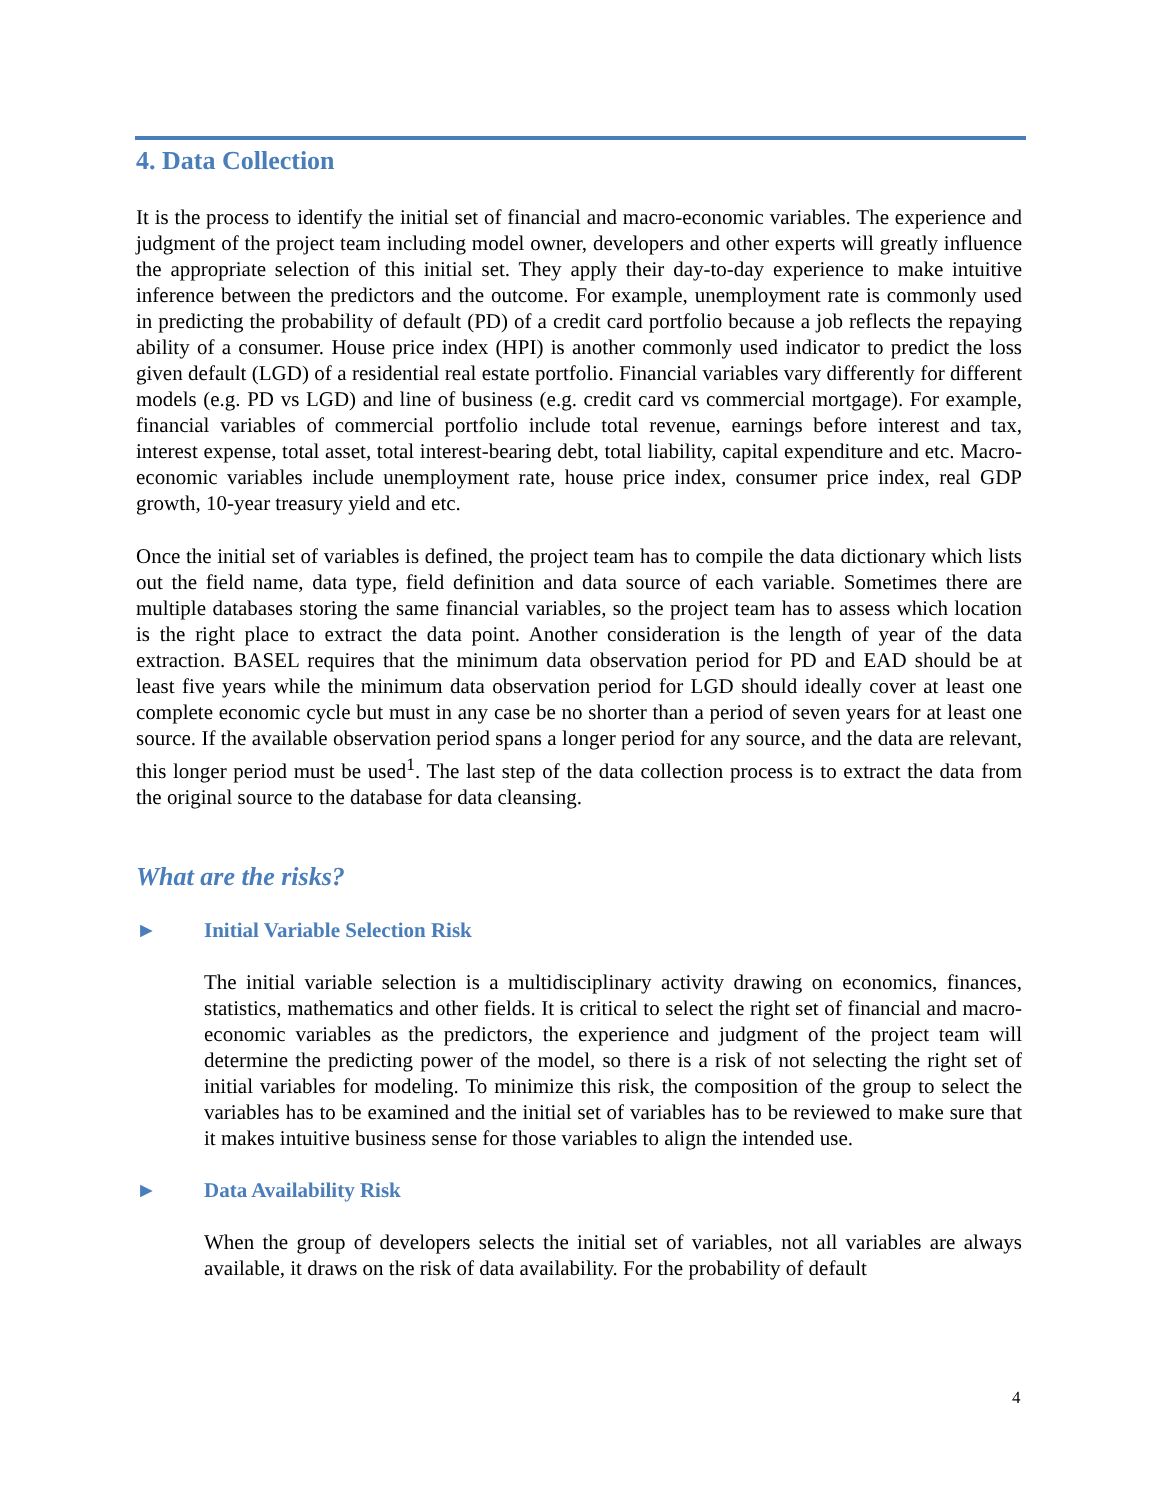4. Data Collection
It is the process to identify the initial set of financial and macro-economic variables. The experience and judgment of the project team including model owner, developers and other experts will greatly influence the appropriate selection of this initial set. They apply their day-to-day experience to make intuitive inference between the predictors and the outcome. For example, unemployment rate is commonly used in predicting the probability of default (PD) of a credit card portfolio because a job reflects the repaying ability of a consumer. House price index (HPI) is another commonly used indicator to predict the loss given default (LGD) of a residential real estate portfolio. Financial variables vary differently for different models (e.g. PD vs LGD) and line of business (e.g. credit card vs commercial mortgage). For example, financial variables of commercial portfolio include total revenue, earnings before interest and tax, interest expense, total asset, total interest-bearing debt, total liability, capital expenditure and etc. Macro-economic variables include unemployment rate, house price index, consumer price index, real GDP growth, 10-year treasury yield and etc.
Once the initial set of variables is defined, the project team has to compile the data dictionary which lists out the field name, data type, field definition and data source of each variable. Sometimes there are multiple databases storing the same financial variables, so the project team has to assess which location is the right place to extract the data point. Another consideration is the length of year of the data extraction. BASEL requires that the minimum data observation period for PD and EAD should be at least five years while the minimum data observation period for LGD should ideally cover at least one complete economic cycle but must in any case be no shorter than a period of seven years for at least one source. If the available observation period spans a longer period for any source, and the data are relevant, this longer period must be used<sup>1</sup>. The last step of the data collection process is to extract the data from the original source to the database for data cleansing.
What are the risks?
► Initial Variable Selection Risk
The initial variable selection is a multidisciplinary activity drawing on economics, finances, statistics, mathematics and other fields. It is critical to select the right set of financial and macro-economic variables as the predictors, the experience and judgment of the project team will determine the predicting power of the model, so there is a risk of not selecting the right set of initial variables for modeling. To minimize this risk, the composition of the group to select the variables has to be examined and the initial set of variables has to be reviewed to make sure that it makes intuitive business sense for those variables to align the intended use.
► Data Availability Risk
When the group of developers selects the initial set of variables, not all variables are always available, it draws on the risk of data availability. For the probability of default
4